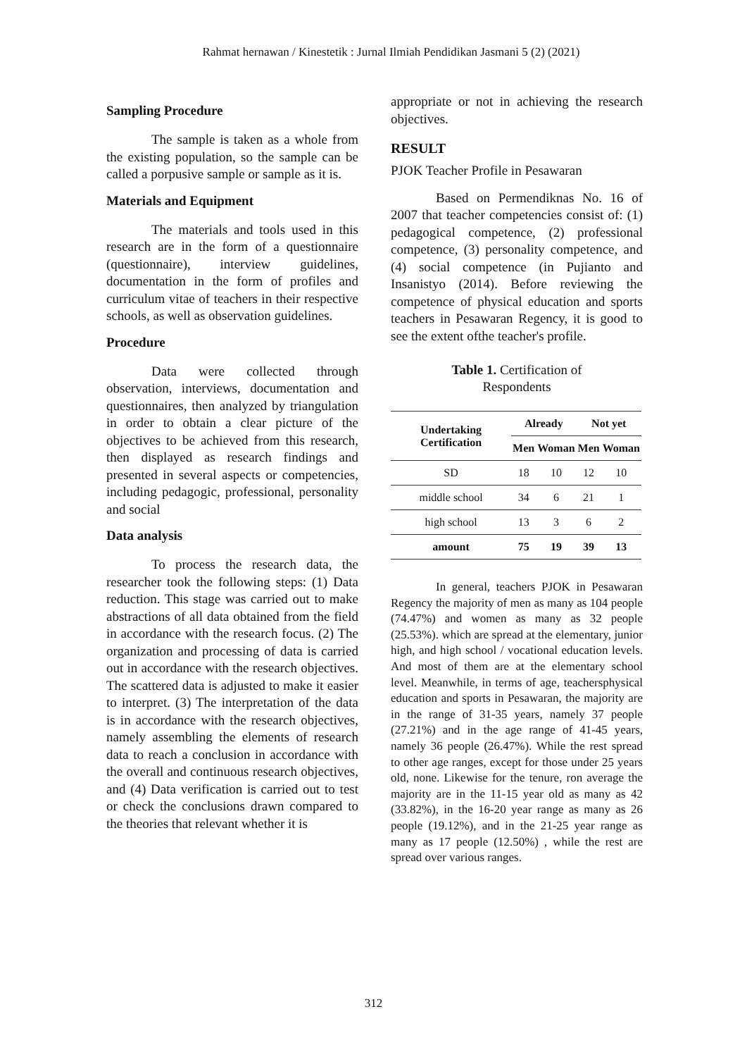Rahmat hernawan / Kinestetik : Jurnal Ilmiah Pendidikan Jasmani 5 (2) (2021)
Sampling Procedure
The sample is taken as a whole from the existing population, so the sample can be called a porpusive sample or sample as it is.
Materials and Equipment
The materials and tools used in this research are in the form of a questionnaire (questionnaire), interview guidelines, documentation in the form of profiles and curriculum vitae of teachers in their respective schools, as well as observation guidelines.
Procedure
Data were collected through observation, interviews, documentation and questionnaires, then analyzed by triangulation in order to obtain a clear picture of the objectives to be achieved from this research, then displayed as research findings and presented in several aspects or competencies, including pedagogic, professional, personality and social
Data analysis
To process the research data, the researcher took the following steps: (1) Data reduction. This stage was carried out to make abstractions of all data obtained from the field in accordance with the research focus. (2) The organization and processing of data is carried out in accordance with the research objectives. The scattered data is adjusted to make it easier to interpret. (3) The interpretation of the data is in accordance with the research objectives, namely assembling the elements of research data to reach a conclusion in accordance with the overall and continuous research objectives, and (4) Data verification is carried out to test or check the conclusions drawn compared to the theories that relevant whether it is
appropriate or not in achieving the research objectives.
RESULT
PJOK Teacher Profile in Pesawaran
Based on Permendiknas No. 16 of 2007 that teacher competencies consist of: (1) pedagogical competence, (2) professional competence, (3) personality competence, and (4) social competence (in Pujianto and Insanistyo (2014). Before reviewing the competence of physical education and sports teachers in Pesawaran Regency, it is good to see the extent ofthe teacher's profile.
Table 1. Certification of
Respondents
| Undertaking Certification | Already | | Not yet | |
| --- | --- | --- | --- | --- |
| | Men | Woman | Men | Woman |
| SD | 18 | 10 | 12 | 10 |
| middle school | 34 | 6 | 21 | 1 |
| high school | 13 | 3 | 6 | 2 |
| amount | 75 | 19 | 39 | 13 |
In general, teachers PJOK in Pesawaran Regency the majority of men as many as 104 people (74.47%) and women as many as 32 people (25.53%). which are spread at the elementary, junior high, and high school / vocational education levels. And most of them are at the elementary school level. Meanwhile, in terms of age, teachersphysical education and sports in Pesawaran, the majority are in the range of 31-35 years, namely 37 people (27.21%) and in the age range of 41-45 years, namely 36 people (26.47%). While the rest spread to other age ranges, except for those under 25 years old, none. Likewise for the tenure, ron average the majority are in the 11-15 year old as many as 42 (33.82%), in the 16-20 year range as many as 26 people (19.12%), and in the 21-25 year range as many as 17 people (12.50%) , while the rest are spread over various ranges.
312